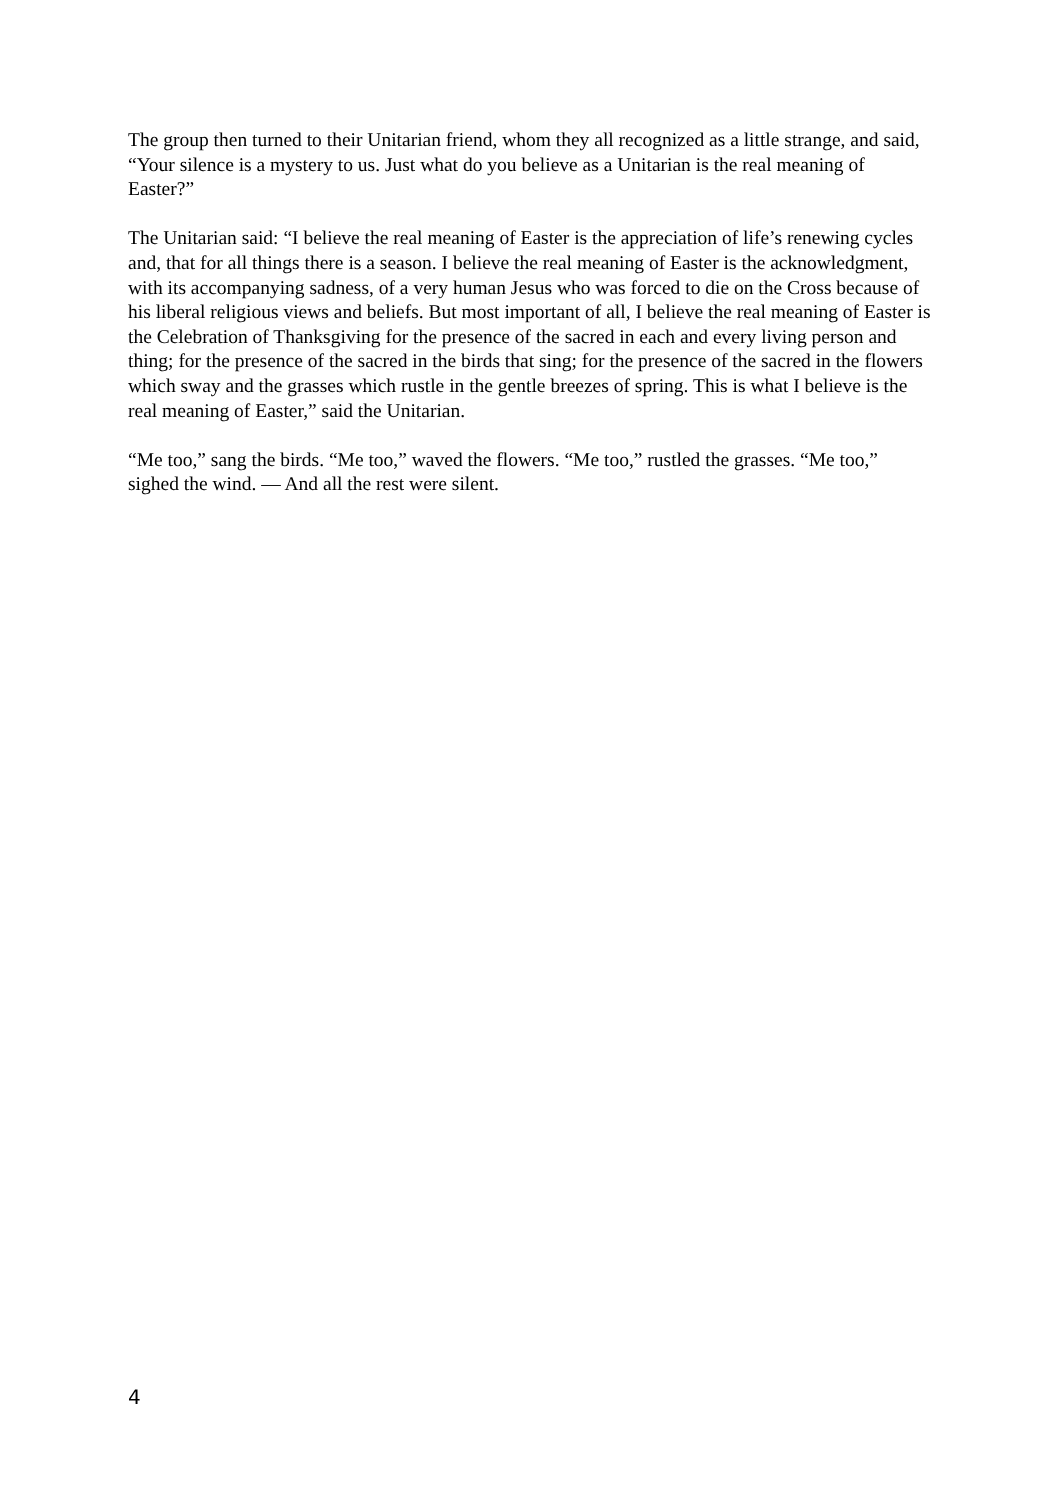The group then turned to their Unitarian friend, whom they all recognized as a little strange, and said, “Your silence is a mystery to us. Just what do you believe as a Unitarian is the real meaning of Easter?”
The Unitarian said: “I believe the real meaning of Easter is the appreciation of life’s renewing cycles and, that for all things there is a season. I believe the real meaning of Easter is the acknowledgment, with its accompanying sadness, of a very human Jesus who was forced to die on the Cross because of his liberal religious views and beliefs. But most important of all, I believe the real meaning of Easter is the Celebration of Thanksgiving for the presence of the sacred in each and every living person and thing; for the presence of the sacred in the birds that sing; for the presence of the sacred in the flowers which sway and the grasses which rustle in the gentle breezes of spring. This is what I believe is the real meaning of Easter,” said the Unitarian.
“Me too,” sang the birds. “Me too,” waved the flowers. “Me too,” rustled the grasses. “Me too,” sighed the wind. — And all the rest were silent.
4